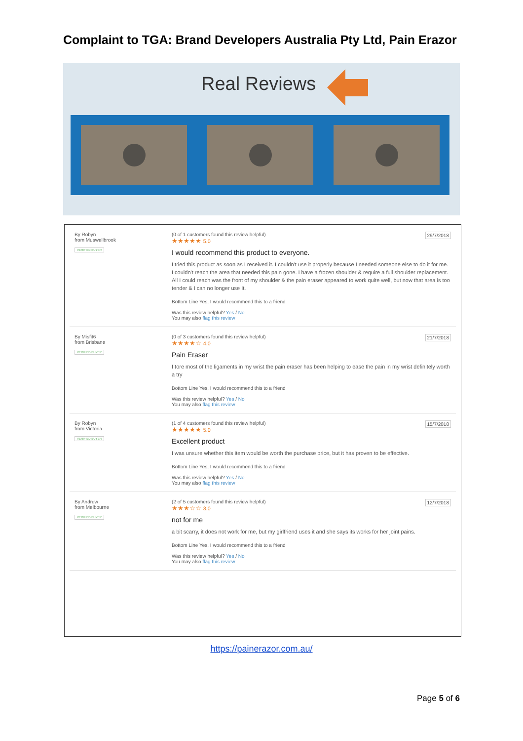Complaint to TGA: Brand Developers Australia Pty Ltd, Pain Erazor
Real Reviews
By Robyn
from Muswellbrook
VERIFIED BUYER
(0 of 1 customers found this review helpful)
29/7/2018
★★★★★ 5.0
I would recommend this product to everyone.
I tried this product as soon as I received it. I couldn't use it properly because I needed someone else to do it for me. I couldn't reach the area that needed this pain gone. I have a frozen shoulder & require a full shoulder replacement. All I could reach was the front of my shoulder & the pain eraser appeared to work quite well, but now that area is too tender & I can no longer use It.
Bottom Line Yes, I would recommend this to a friend
Was this review helpful? Yes / No
You may also flag this review
By Misfit6
from Brisbane
VERIFIED BUYER
(0 of 3 customers found this review helpful)
21/7/2018
★★★★☆ 4.0
Pain Eraser
I tore most of the ligaments in my wrist the pain eraser has been helping to ease the pain in my wrist definitely worth a try
Bottom Line Yes, I would recommend this to a friend
Was this review helpful? Yes / No
You may also flag this review
By Robyn
from Victoria
VERIFIED BUYER
(1 of 4 customers found this review helpful)
15/7/2018
★★★★★ 5.0
Excellent product
I was unsure whether this item would be worth the purchase price, but it has proven to be effective.
Bottom Line Yes, I would recommend this to a friend
Was this review helpful? Yes / No
You may also flag this review
By Andrew
from Melbourne
VERIFIED BUYER
(2 of 5 customers found this review helpful)
12/7/2018
★★★☆☆ 3.0
not for me
a bit scarry, it does not work for me, but my girlfriend uses it and she says its works for her joint pains.
Bottom Line Yes, I would recommend this to a friend
Was this review helpful? Yes / No
You may also flag this review
https://painerazor.com.au/
Page 5 of 6